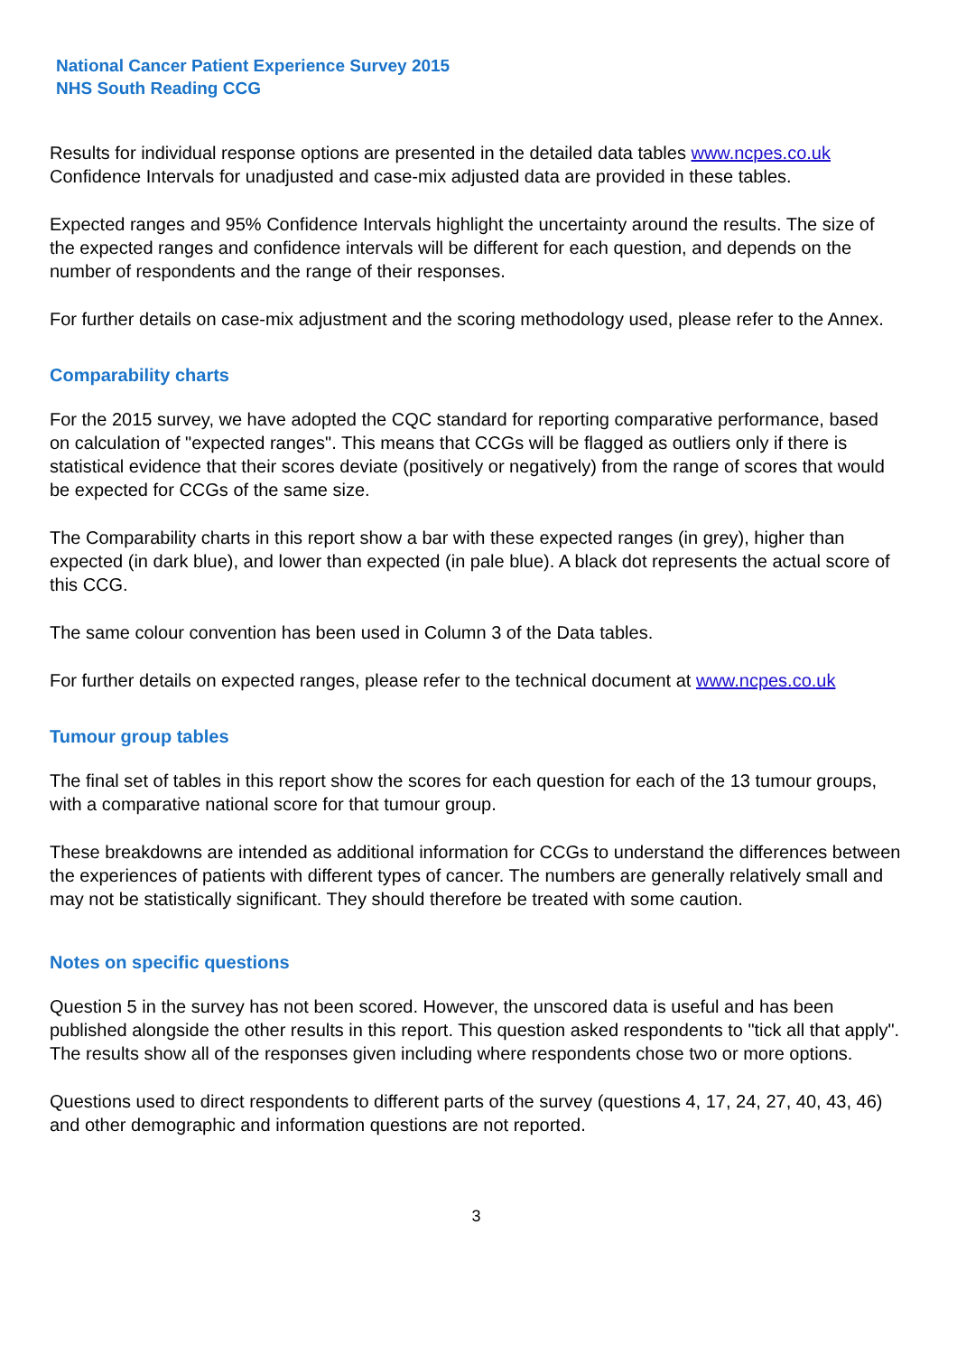National Cancer Patient Experience Survey 2015
NHS South Reading CCG
Results for individual response options are presented in the detailed data tables www.ncpes.co.uk Confidence Intervals for unadjusted and case-mix adjusted data are provided in these tables.
Expected ranges and 95% Confidence Intervals highlight the uncertainty around the results. The size of the expected ranges and confidence intervals will be different for each question, and depends on the number of respondents and the range of their responses.
For further details on case-mix adjustment and the scoring methodology used, please refer to the Annex.
Comparability charts
For the 2015 survey, we have adopted the CQC standard for reporting comparative performance, based on calculation of "expected ranges". This means that CCGs will be flagged as outliers only if there is statistical evidence that their scores deviate (positively or negatively) from the range of scores that would be expected for CCGs of the same size.
The Comparability charts in this report show a bar with these expected ranges (in grey), higher than expected (in dark blue), and lower than expected (in pale blue). A black dot represents the actual score of this CCG.
The same colour convention has been used in Column 3 of the Data tables.
For further details on expected ranges, please refer to the technical document at www.ncpes.co.uk
Tumour group tables
The final set of tables in this report show the scores for each question for each of the 13 tumour groups, with a comparative national score for that tumour group.
These breakdowns are intended as additional information for CCGs to understand the differences between the experiences of patients with different types of cancer. The numbers are generally relatively small and may not be statistically significant. They should therefore be treated with some caution.
Notes on specific questions
Question 5 in the survey has not been scored. However, the unscored data is useful and has been published alongside the other results in this report. This question asked respondents to "tick all that apply". The results show all of the responses given including where respondents chose two or more options.
Questions used to direct respondents to different parts of the survey (questions 4, 17, 24, 27, 40, 43, 46) and other demographic and information questions are not reported.
3